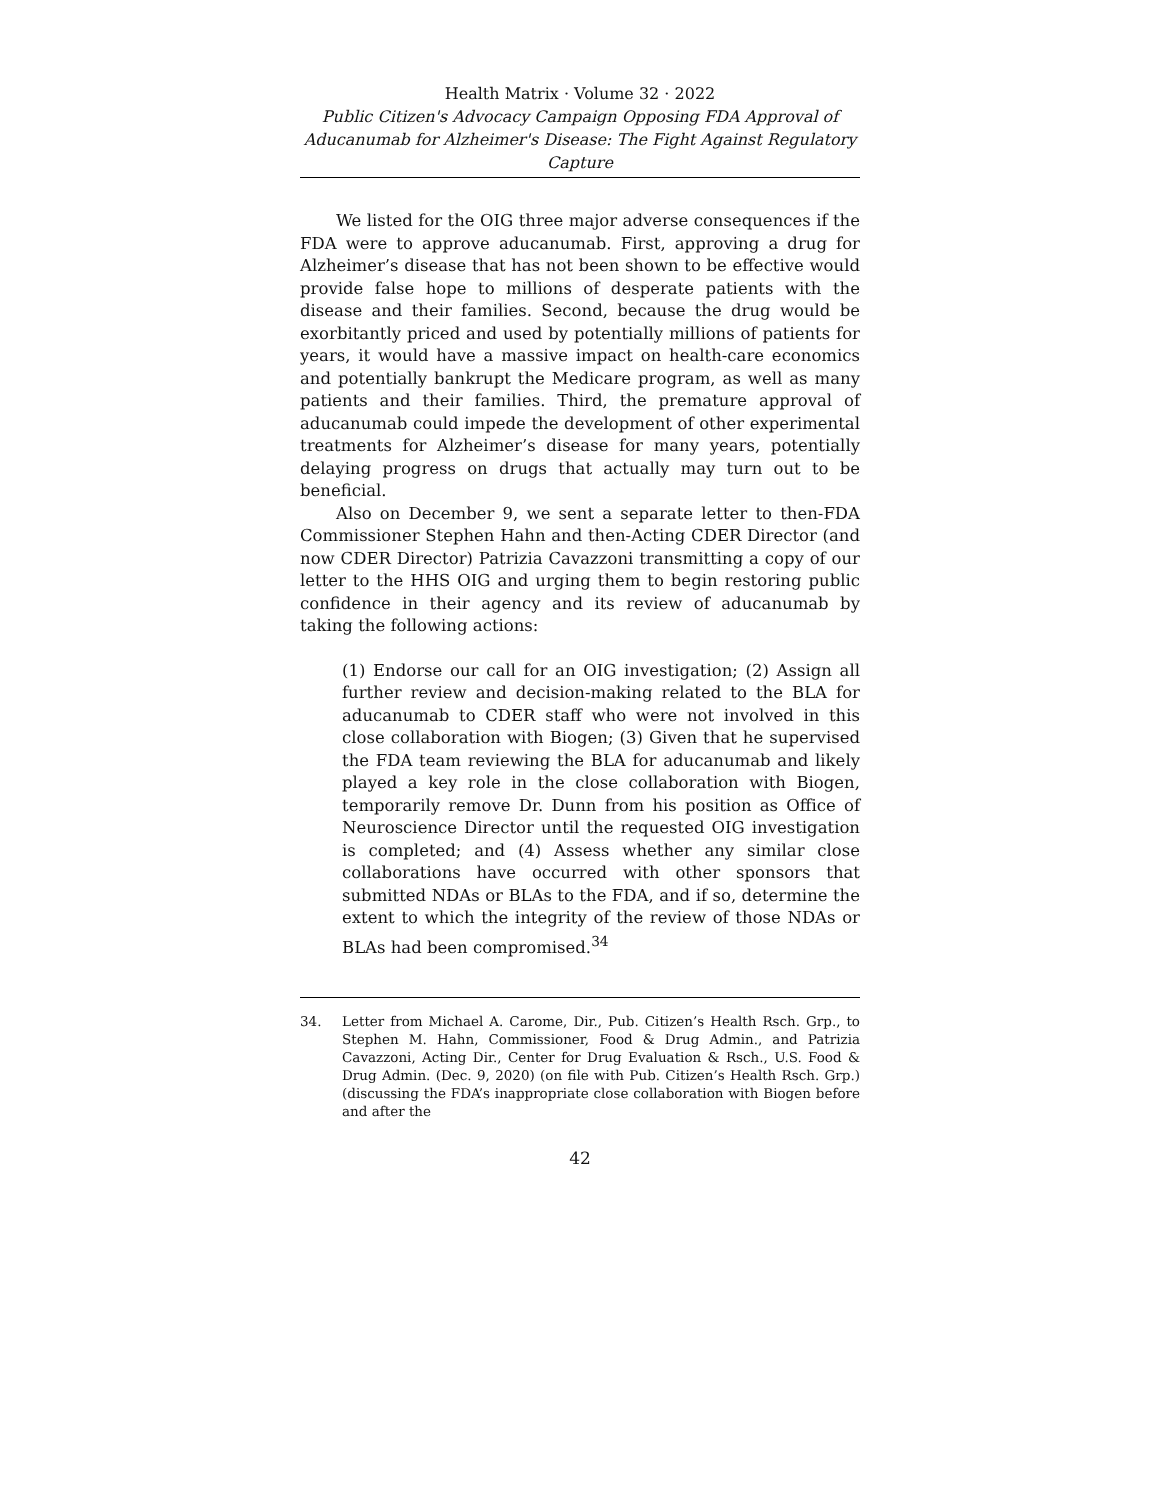Health Matrix · Volume 32 · 2022
Public Citizen's Advocacy Campaign Opposing FDA Approval of Aducanumab for Alzheimer's Disease: The Fight Against Regulatory Capture
We listed for the OIG three major adverse consequences if the FDA were to approve aducanumab. First, approving a drug for Alzheimer’s disease that has not been shown to be effective would provide false hope to millions of desperate patients with the disease and their families. Second, because the drug would be exorbitantly priced and used by potentially millions of patients for years, it would have a massive impact on health-care economics and potentially bankrupt the Medicare program, as well as many patients and their families. Third, the premature approval of aducanumab could impede the development of other experimental treatments for Alzheimer’s disease for many years, potentially delaying progress on drugs that actually may turn out to be beneficial.
Also on December 9, we sent a separate letter to then-FDA Commissioner Stephen Hahn and then-Acting CDER Director (and now CDER Director) Patrizia Cavazzoni transmitting a copy of our letter to the HHS OIG and urging them to begin restoring public confidence in their agency and its review of aducanumab by taking the following actions:
(1) Endorse our call for an OIG investigation; (2) Assign all further review and decision-making related to the BLA for aducanumab to CDER staff who were not involved in this close collaboration with Biogen; (3) Given that he supervised the FDA team reviewing the BLA for aducanumab and likely played a key role in the close collaboration with Biogen, temporarily remove Dr. Dunn from his position as Office of Neuroscience Director until the requested OIG investigation is completed; and (4) Assess whether any similar close collaborations have occurred with other sponsors that submitted NDAs or BLAs to the FDA, and if so, determine the extent to which the integrity of the review of those NDAs or BLAs had been compromised.<sup>34</sup>
34. Letter from Michael A. Carome, Dir., Pub. Citizen’s Health Rsch. Grp., to Stephen M. Hahn, Commissioner, Food & Drug Admin., and Patrizia Cavazzoni, Acting Dir., Center for Drug Evaluation & Rsch., U.S. Food & Drug Admin. (Dec. 9, 2020) (on file with Pub. Citizen’s Health Rsch. Grp.) (discussing the FDA’s inappropriate close collaboration with Biogen before and after the
42